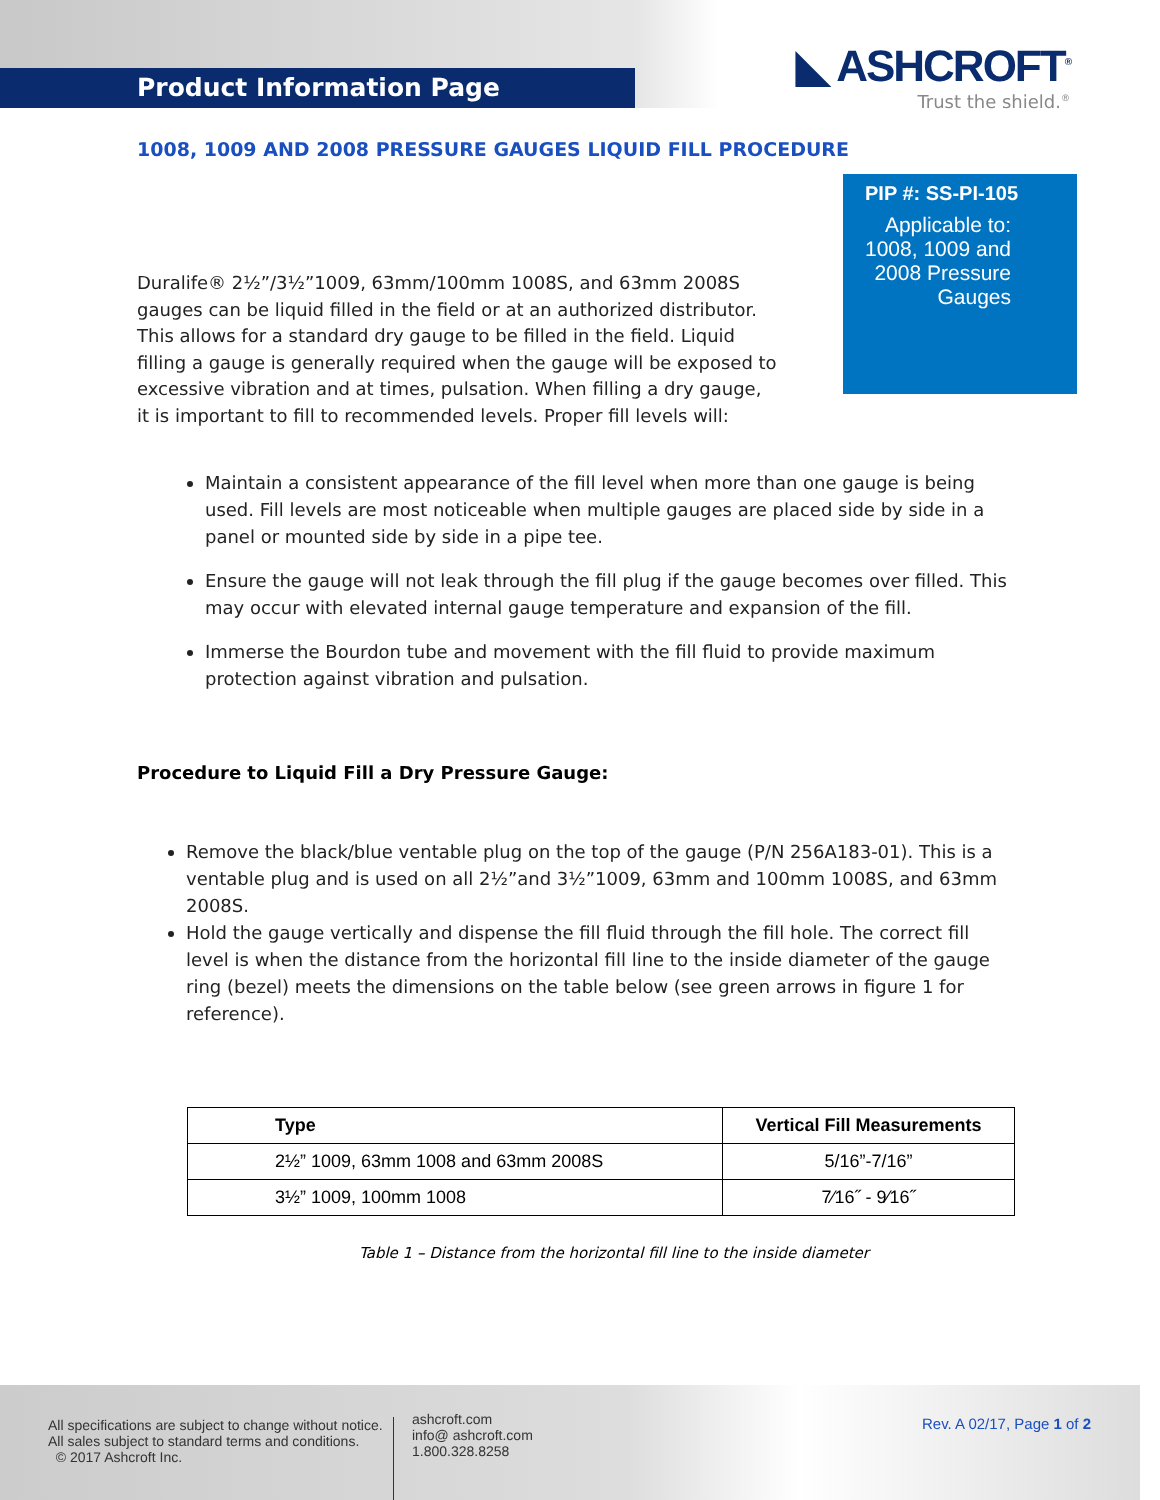Product Information Page
◣ ASHCROFT<sup>®</sup>
Trust the shield.<sup>®</sup>
1008, 1009 AND 2008 PRESSURE GAUGES LIQUID FILL PROCEDURE
PIP #: SS-PI-105
Applicable to:
1008, 1009 and
2008 Pressure
Gauges
Duralife® 2½”/3½”1009, 63mm/100mm 1008S, and 63mm 2008S gauges can be liquid filled in the field or at an authorized distributor. This allows for a standard dry gauge to be filled in the field. Liquid filling a gauge is generally required when the gauge will be exposed to excessive vibration and at times, pulsation. When filling a dry gauge, it is important to fill to recommended levels. Proper fill levels will:
Maintain a consistent appearance of the fill level when more than one gauge is being used. Fill levels are most noticeable when multiple gauges are placed side by side in a panel or mounted side by side in a pipe tee.
Ensure the gauge will not leak through the fill plug if the gauge becomes over filled. This may occur with elevated internal gauge temperature and expansion of the fill.
Immerse the Bourdon tube and movement with the fill fluid to provide maximum protection against vibration and pulsation.
Procedure to Liquid Fill a Dry Pressure Gauge:
Remove the black/blue ventable plug on the top of the gauge (P/N 256A183-01). This is a ventable plug and is used on all 2½”and 3½”1009, 63mm and 100mm 1008S, and 63mm 2008S.
Hold the gauge vertically and dispense the fill fluid through the fill hole. The correct fill level is when the distance from the horizontal fill line to the inside diameter of the gauge ring (bezel) meets the dimensions on the table below (see green arrows in figure 1 for reference).
| Type | Vertical Fill Measurements |
| --- | --- |
| 2½” 1009, 63mm 1008 and 63mm 2008S | 5/16”-7/16” |
| 3½” 1009, 100mm 1008 | 7⁄16˝ - 9⁄16˝ |
Table 1 – Distance from the horizontal fill line to the inside diameter
All specifications are subject to change without notice.
All sales subject to standard terms and conditions.
© 2017 Ashcroft Inc.
ashcroft.com
info@ ashcroft.com
1.800.328.8258
Rev. A 02/17, Page 1 of 2